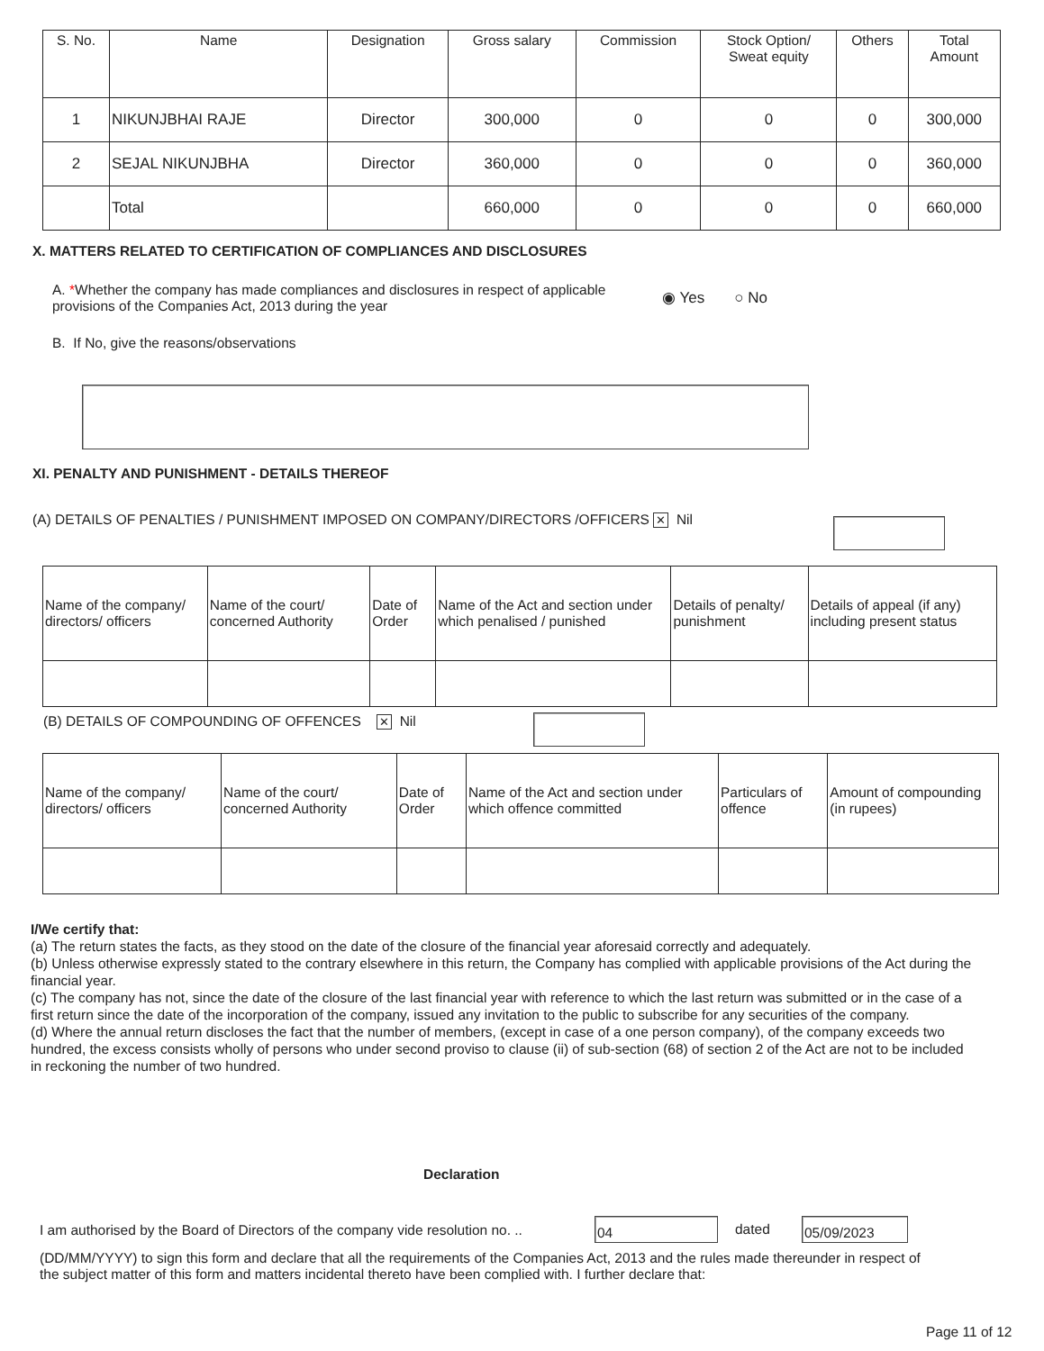| S. No. | Name | Designation | Gross salary | Commission | Stock Option/ Sweat equity | Others | Total Amount |
| --- | --- | --- | --- | --- | --- | --- | --- |
| 1 | NIKUNJBHAI RAJE | Director | 300,000 | 0 | 0 | 0 | 300,000 |
| 2 | SEJAL NIKUNJBHA | Director | 360,000 | 0 | 0 | 0 | 360,000 |
| | Total | | 660,000 | 0 | 0 | 0 | 660,000 |
X. MATTERS RELATED TO CERTIFICATION OF COMPLIANCES AND DISCLOSURES
A. *Whether the company has made compliances and disclosures in respect of applicable provisions of the Companies Act, 2013 during the year
◉ Yes ○ No
B. If No, give the reasons/observations
XI. PENALTY AND PUNISHMENT - DETAILS THEREOF
(A) DETAILS OF PENALTIES / PUNISHMENT IMPOSED ON COMPANY/DIRECTORS /OFFICERS ✕ Nil
| Name of the company/ directors/ officers | Name of the court/ concerned Authority | Date of Order | Name of the Act and section under which penalised / punished | Details of penalty/ punishment | Details of appeal (if any) including present status |
| --- | --- | --- | --- | --- | --- |
(B) DETAILS OF COMPOUNDING OF OFFENCES ✕ Nil
| Name of the company/ directors/ officers | Name of the court/ concerned Authority | Date of Order | Name of the Act and section under which offence committed | Particulars of offence | Amount of compounding (in rupees) |
| --- | --- | --- | --- | --- | --- |
I/We certify that:
(a) The return states the facts, as they stood on the date of the closure of the financial year aforesaid correctly and adequately.
(b) Unless otherwise expressly stated to the contrary elsewhere in this return, the Company has complied with applicable provisions of the Act during the financial year.
(c) The company has not, since the date of the closure of the last financial year with reference to which the last return was submitted or in the case of a first return since the date of the incorporation of the company, issued any invitation to the public to subscribe for any securities of the company.
(d) Where the annual return discloses the fact that the number of members, (except in case of a one person company), of the company exceeds two hundred, the excess consists wholly of persons who under second proviso to clause (ii) of sub-section (68) of section 2 of the Act are not to be included in reckoning the number of two hundred.
Declaration
I am authorised by the Board of Directors of the company vide resolution no. ..
04 dated 05/09/2023
(DD/MM/YYYY) to sign this form and declare that all the requirements of the Companies Act, 2013 and the rules made thereunder in respect of the subject matter of this form and matters incidental thereto have been complied with. I further declare that:
Page 11 of 12